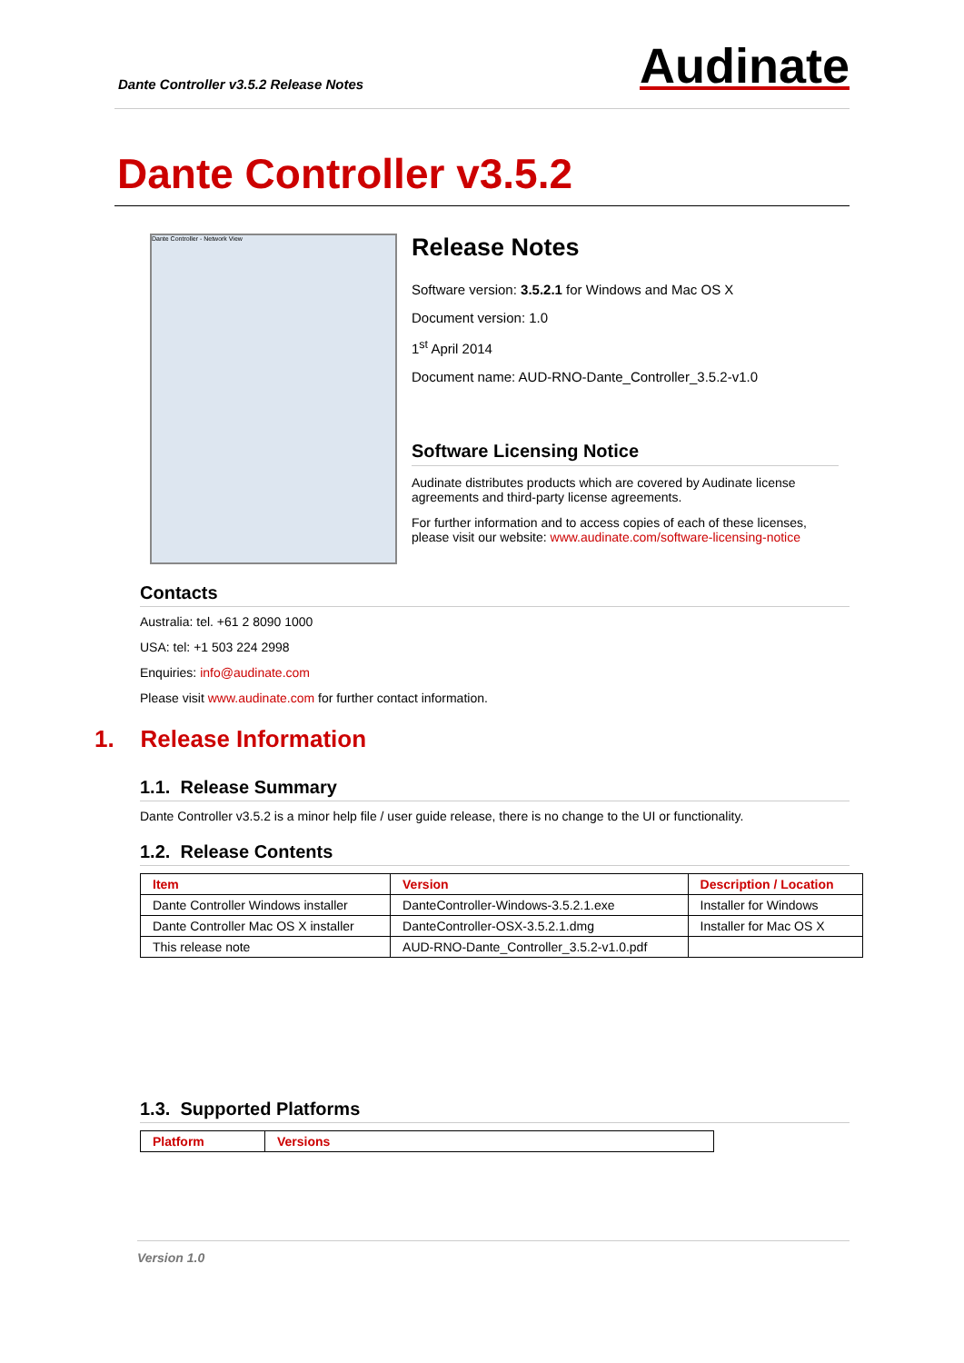Dante Controller v3.5.2 Release Notes Audinate
Dante Controller v3.5.2
Dante Controller - Network View
Release Notes
Software version: 3.5.2.1 for Windows and Mac OS X
Document version: 1.0
1<sup>st</sup> April 2014
Document name: AUD-RNO-Dante_Controller_3.5.2-v1.0
Software Licensing Notice
Audinate distributes products which are covered by Audinate license agreements and third-party license agreements.
For further information and to access copies of each of these licenses, please visit our website: www.audinate.com/software-licensing-notice
Contacts
Australia: tel. +61 2 8090 1000
USA: tel: +1 503 224 2998
Enquiries: info@audinate.com
Please visit www.audinate.com for further contact information.
1. Release Information
1.1. Release Summary
Dante Controller v3.5.2 is a minor help file / user guide release, there is no change to the UI or functionality.
1.2. Release Contents
| Item | Version | Description / Location |
| --- | --- | --- |
| Dante Controller Windows installer | DanteController-Windows-3.5.2.1.exe | Installer for Windows |
| Dante Controller Mac OS X installer | DanteController-OSX-3.5.2.1.dmg | Installer for Mac OS X |
| This release note | AUD-RNO-Dante_Controller_3.5.2-v1.0.pdf | |
1.3. Supported Platforms
| Platform | Versions |
| --- | --- |
Version 1.0